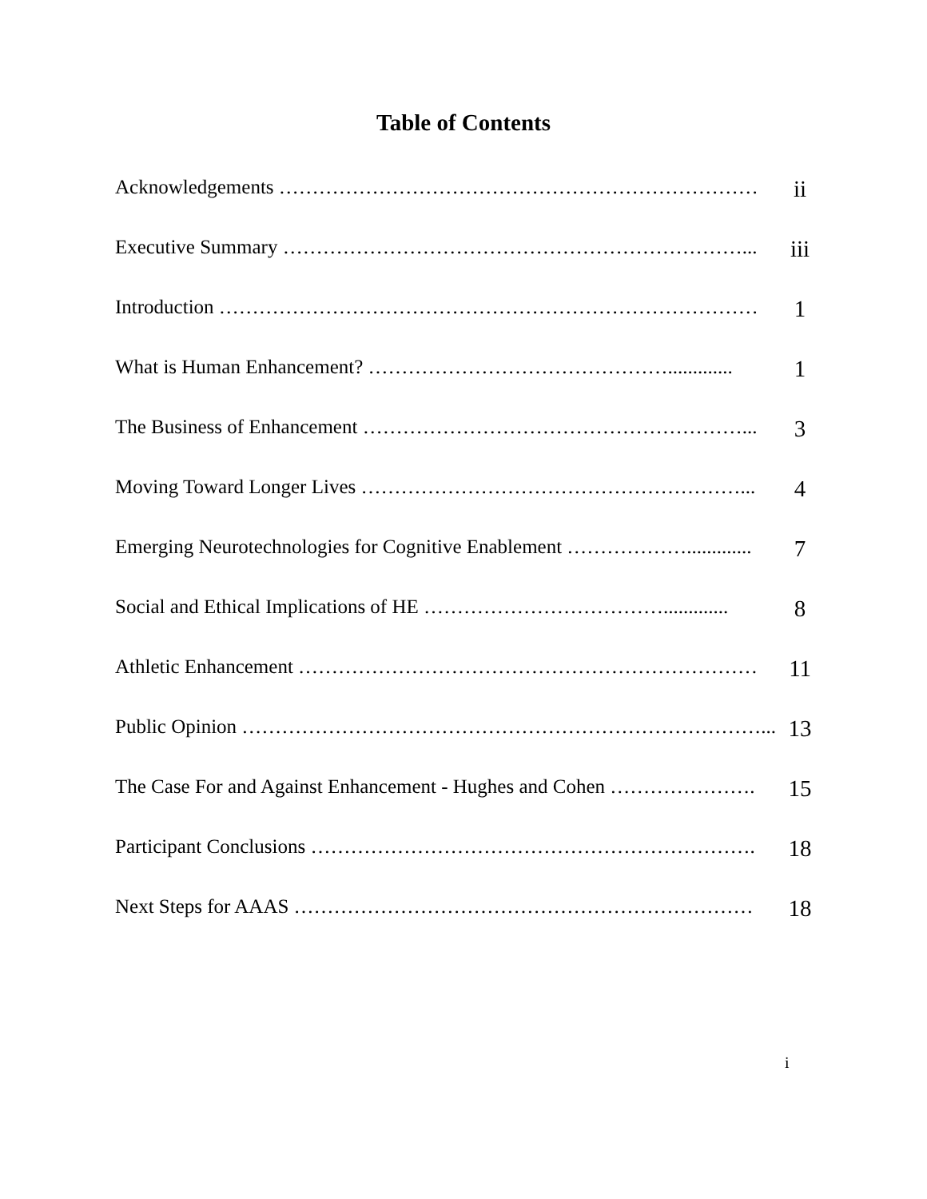Table of Contents
| Acknowledgements ……………………………………………………………… | ii |
| Executive Summary ……………………………………………………………... | iii |
| Introduction ……………………………………………………………………… | 1 |
| What is Human Enhancement? ………………………………………............. | 1 |
| The Business of Enhancement …………………………………………………... | 3 |
| Moving Toward Longer Lives …………………………………………………... | 4 |
| Emerging Neurotechnologies for Cognitive Enablement ………………............. | 7 |
| Social and Ethical Implications of HE ………………………………............. | 8 |
| Athletic Enhancement …………………………………………………………… | 11 |
| Public Opinion ……………………………………………………………………... | 13 |
| The Case For and Against Enhancement - Hughes and Cohen …………………. | 15 |
| Participant Conclusions …………………………………………………………. | 18 |
| Next Steps for AAAS …………………………………………………………… | 18 |
i